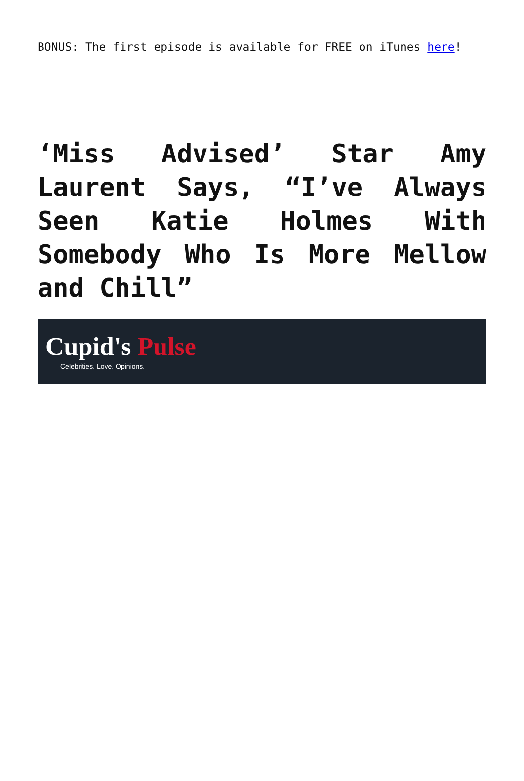BONUS: The first episode is available for FREE on iTunes here!
‘Miss Advised’ Star Amy Laurent Says, “I’ve Always Seen Katie Holmes With Somebody Who Is More Mellow and Chill”
Cupid's Pulse
Celebrities. Love. Opinions.